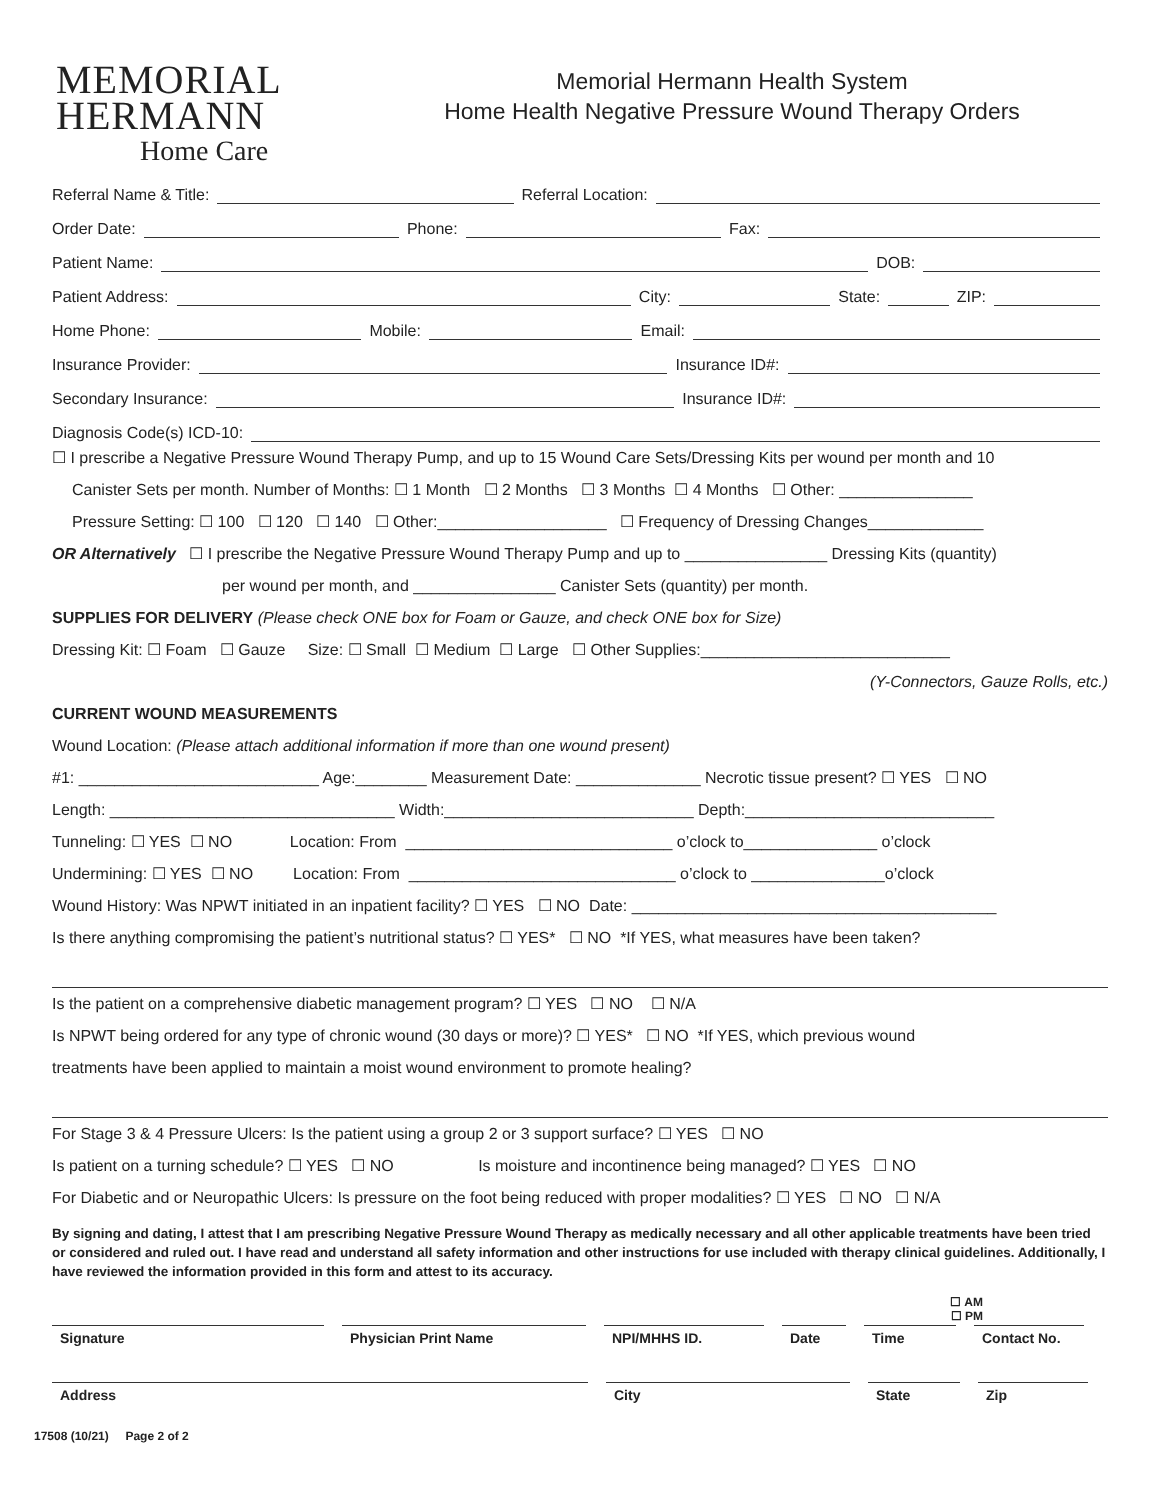MEMORIAL
HERMANN
Home Care
Memorial Hermann Health System
Home Health Negative Pressure Wound Therapy Orders
Referral Name & Title: Referral Location:
Order Date: Phone: Fax:
Patient Name: DOB:
Patient Address: City: State: ZIP:
Home Phone: Mobile: Email:
Insurance Provider: Insurance ID#:
Secondary Insurance: Insurance ID#:
Diagnosis Code(s) ICD-10:
☐ I prescribe a Negative Pressure Wound Therapy Pump, and up to 15 Wound Care Sets/Dressing Kits per wound per month and 10
Canister Sets per month. Number of Months: ☐ 1 Month ☐ 2 Months ☐ 3 Months ☐ 4 Months ☐ Other: _______________
Pressure Setting: ☐ 100 ☐ 120 ☐ 140 ☐ Other:___________________ ☐ Frequency of Dressing Changes_____________
OR Alternatively ☐ I prescribe the Negative Pressure Wound Therapy Pump and up to ________________ Dressing Kits (quantity)
per wound per month, and ________________ Canister Sets (quantity) per month.
SUPPLIES FOR DELIVERY (Please check ONE box for Foam or Gauze, and check ONE box for Size)
Dressing Kit: ☐ Foam ☐ Gauze Size: ☐ Small ☐ Medium ☐ Large ☐ Other Supplies:____________________________
(Y-Connectors, Gauze Rolls, etc.)
CURRENT WOUND MEASUREMENTS
Wound Location: (Please attach additional information if more than one wound present)
#1: ___________________________ Age:________ Measurement Date: ______________ Necrotic tissue present? ☐ YES ☐ NO
Length: ________________________________ Width:____________________________ Depth:____________________________
Tunneling: ☐ YES ☐ NO Location: From ______________________________ o’clock to_______________ o’clock
Undermining: ☐ YES ☐ NO Location: From ______________________________ o’clock to _______________o’clock
Wound History: Was NPWT initiated in an inpatient facility? ☐ YES ☐ NO Date: _________________________________________
Is there anything compromising the patient’s nutritional status? ☐ YES* ☐ NO *If YES, what measures have been taken?
Is the patient on a comprehensive diabetic management program? ☐ YES ☐ NO ☐ N/A
Is NPWT being ordered for any type of chronic wound (30 days or more)? ☐ YES* ☐ NO *If YES, which previous wound
treatments have been applied to maintain a moist wound environment to promote healing?
For Stage 3 & 4 Pressure Ulcers: Is the patient using a group 2 or 3 support surface? ☐ YES ☐ NO
Is patient on a turning schedule? ☐ YES ☐ NO Is moisture and incontinence being managed? ☐ YES ☐ NO
For Diabetic and or Neuropathic Ulcers: Is pressure on the foot being reduced with proper modalities? ☐ YES ☐ NO ☐ N/A
By signing and dating, I attest that I am prescribing Negative Pressure Wound Therapy as medically necessary and all other applicable treatments have been tried or considered and ruled out. I have read and understand all safety information and other instructions for use included with therapy clinical guidelines. Additionally, I have reviewed the information provided in this form and attest to its accuracy.
☐ AM
☐ PM
Signature Physician Print Name NPI/MHHS ID. Date Time Contact No.
Address City State Zip
17508 (10/21) Page 2 of 2